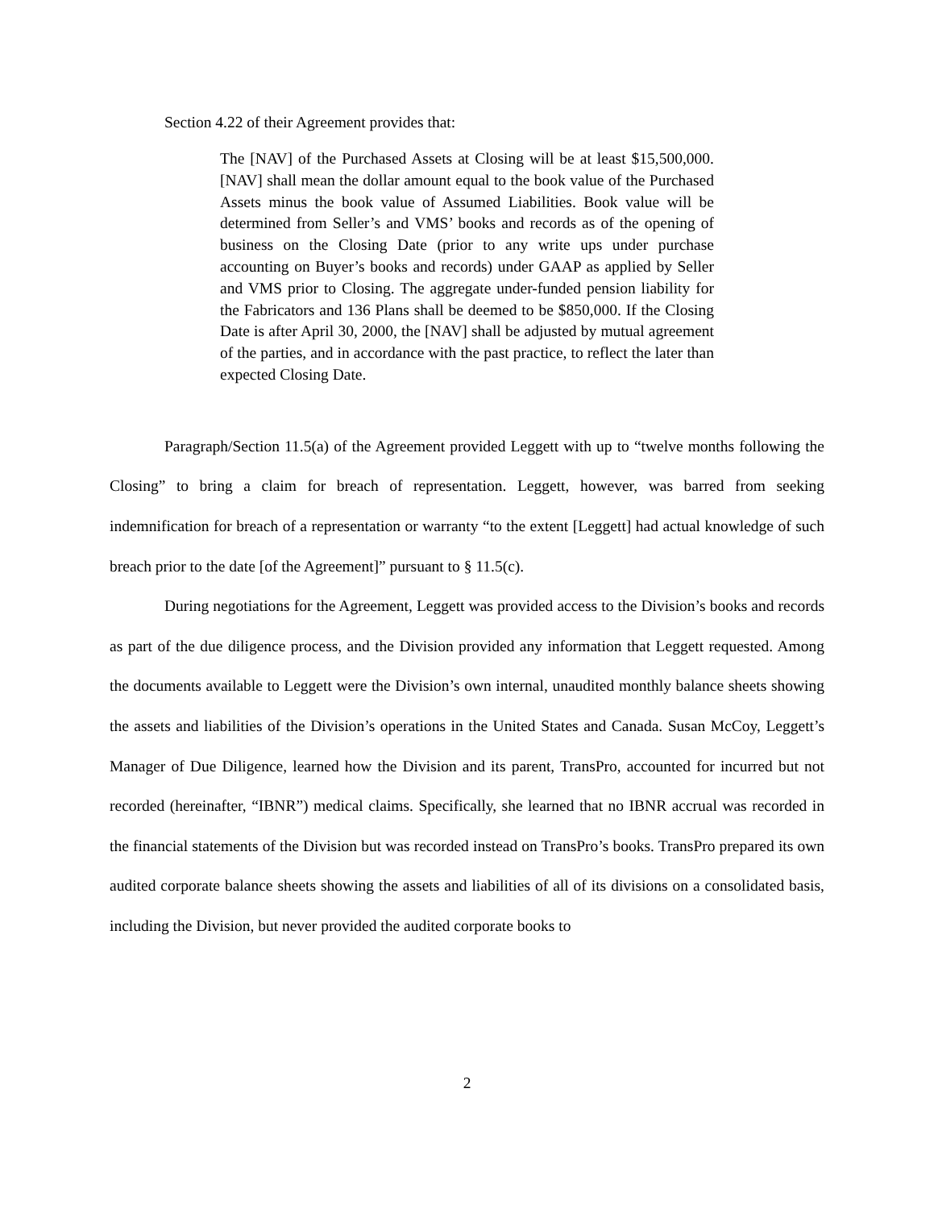Section 4.22 of their Agreement provides that:
The [NAV] of the Purchased Assets at Closing will be at least $15,500,000. [NAV] shall mean the dollar amount equal to the book value of the Purchased Assets minus the book value of Assumed Liabilities. Book value will be determined from Seller’s and VMS’ books and records as of the opening of business on the Closing Date (prior to any write ups under purchase accounting on Buyer’s books and records) under GAAP as applied by Seller and VMS prior to Closing. The aggregate under-funded pension liability for the Fabricators and 136 Plans shall be deemed to be $850,000. If the Closing Date is after April 30, 2000, the [NAV] shall be adjusted by mutual agreement of the parties, and in accordance with the past practice, to reflect the later than expected Closing Date.
Paragraph/Section 11.5(a) of the Agreement provided Leggett with up to “twelve months following the Closing” to bring a claim for breach of representation. Leggett, however, was barred from seeking indemnification for breach of a representation or warranty “to the extent [Leggett] had actual knowledge of such breach prior to the date [of the Agreement]” pursuant to § 11.5(c).
During negotiations for the Agreement, Leggett was provided access to the Division’s books and records as part of the due diligence process, and the Division provided any information that Leggett requested. Among the documents available to Leggett were the Division’s own internal, unaudited monthly balance sheets showing the assets and liabilities of the Division’s operations in the United States and Canada. Susan McCoy, Leggett’s Manager of Due Diligence, learned how the Division and its parent, TransPro, accounted for incurred but not recorded (hereinafter, “IBNR”) medical claims. Specifically, she learned that no IBNR accrual was recorded in the financial statements of the Division but was recorded instead on TransPro’s books. TransPro prepared its own audited corporate balance sheets showing the assets and liabilities of all of its divisions on a consolidated basis, including the Division, but never provided the audited corporate books to
2